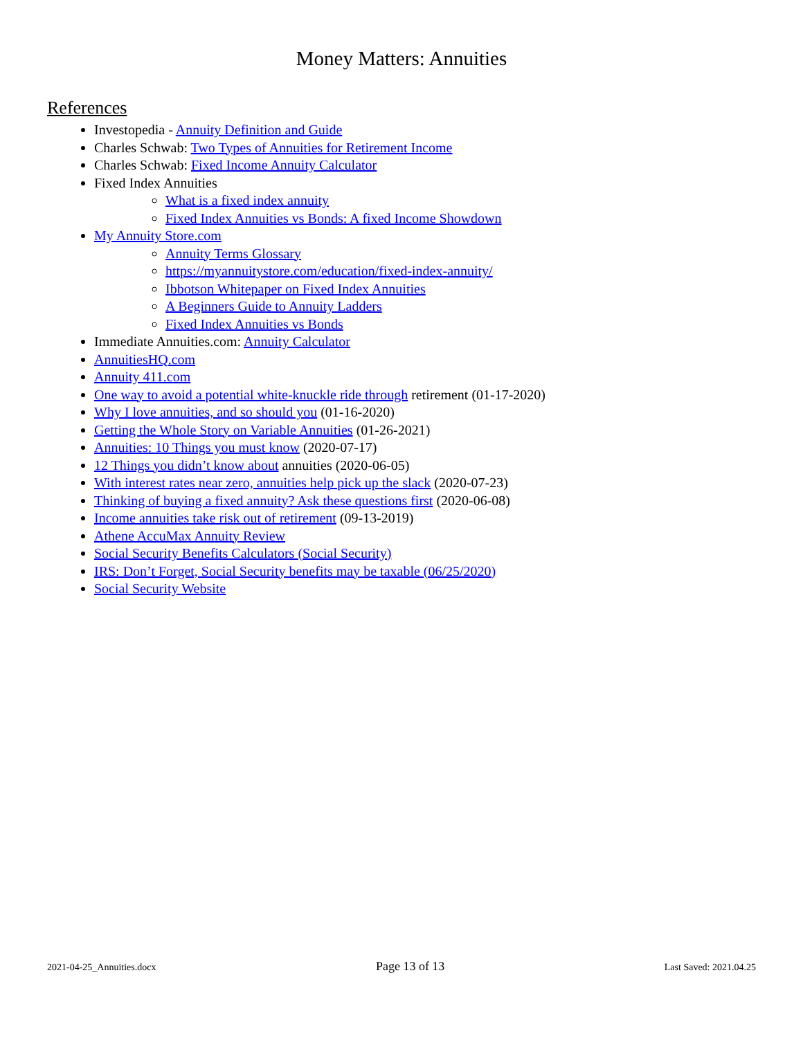Money Matters: Annuities
References
Investopedia - Annuity Definition and Guide
Charles Schwab: Two Types of Annuities for Retirement Income
Charles Schwab: Fixed Income Annuity Calculator
Fixed Index Annuities
What is a fixed index annuity
Fixed Index Annuities vs Bonds: A fixed Income Showdown
My Annuity Store.com
Annuity Terms Glossary
https://myannuitystore.com/education/fixed-index-annuity/
Ibbotson Whitepaper on Fixed Index Annuities
A Beginners Guide to Annuity Ladders
Fixed Index Annuities vs Bonds
Immediate Annuities.com: Annuity Calculator
AnnuitiesHQ.com
Annuity 411.com
One way to avoid a potential white-knuckle ride through retirement (01-17-2020)
Why I love annuities, and so should you (01-16-2020)
Getting the Whole Story on Variable Annuities (01-26-2021)
Annuities: 10 Things you must know (2020-07-17)
12 Things you didn’t know about annuities (2020-06-05)
With interest rates near zero, annuities help pick up the slack (2020-07-23)
Thinking of buying a fixed annuity? Ask these questions first (2020-06-08)
Income annuities take risk out of retirement (09-13-2019)
Athene AccuMax Annuity Review
Social Security Benefits Calculators (Social Security)
IRS: Don’t Forget, Social Security benefits may be taxable (06/25/2020)
Social Security Website
2021-04-25_Annuities.docx Page 13 of 13 Last Saved: 2021.04.25